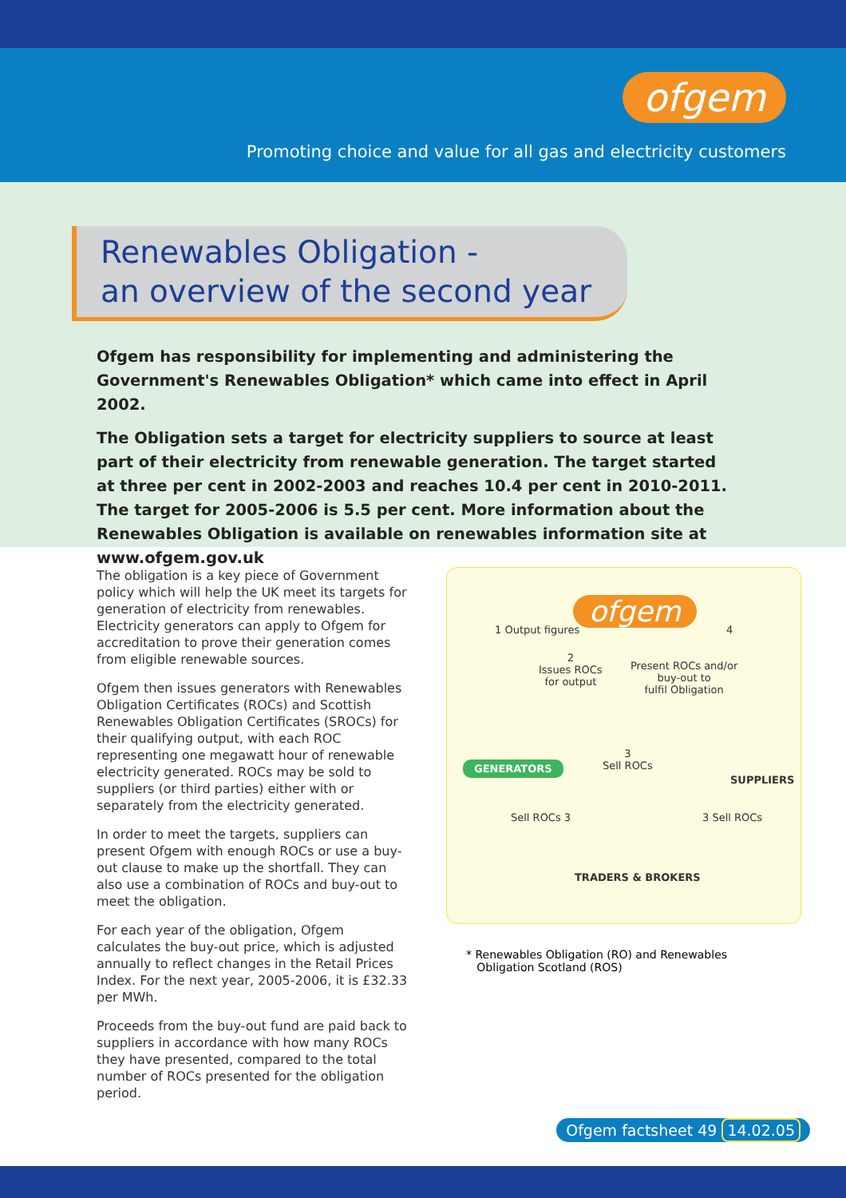ofgem
Promoting choice and value for all gas and electricity customers
Renewables Obligation -
an overview of the second year
Ofgem has responsibility for implementing and administering the Government's Renewables Obligation* which came into effect in April 2002.
The Obligation sets a target for electricity suppliers to source at least part of their electricity from renewable generation. The target started at three per cent in 2002-2003 and reaches 10.4 per cent in 2010-2011. The target for 2005-2006 is 5.5 per cent. More information about the Renewables Obligation is available on renewables information site at www.ofgem.gov.uk
The obligation is a key piece of Government policy which will help the UK meet its targets for generation of electricity from renewables. Electricity generators can apply to Ofgem for accreditation to prove their generation comes from eligible renewable sources.
Ofgem then issues generators with Renewables Obligation Certificates (ROCs) and Scottish Renewables Obligation Certificates (SROCs) for their qualifying output, with each ROC representing one megawatt hour of renewable electricity generated. ROCs may be sold to suppliers (or third parties) either with or separately from the electricity generated.
In order to meet the targets, suppliers can present Ofgem with enough ROCs or use a buy-out clause to make up the shortfall. They can also use a combination of ROCs and buy-out to meet the obligation.
For each year of the obligation, Ofgem calculates the buy-out price, which is adjusted annually to reflect changes in the Retail Prices Index. For the next year, 2005-2006, it is £32.33 per MWh.
Proceeds from the buy-out fund are paid back to suppliers in accordance with how many ROCs they have presented, compared to the total number of ROCs presented for the obligation period.
ofgem
1 Output figures
2
Issues ROCs
for output
4
Present ROCs and/or
buy-out to
fulfil Obligation
GENERATORS
3
Sell ROCs
SUPPLIERS
Sell ROCs 3 3 Sell ROCs
TRADERS & BROKERS
* Renewables Obligation (RO) and Renewables
Obligation Scotland (ROS)
Ofgem factsheet 49 14.02.05